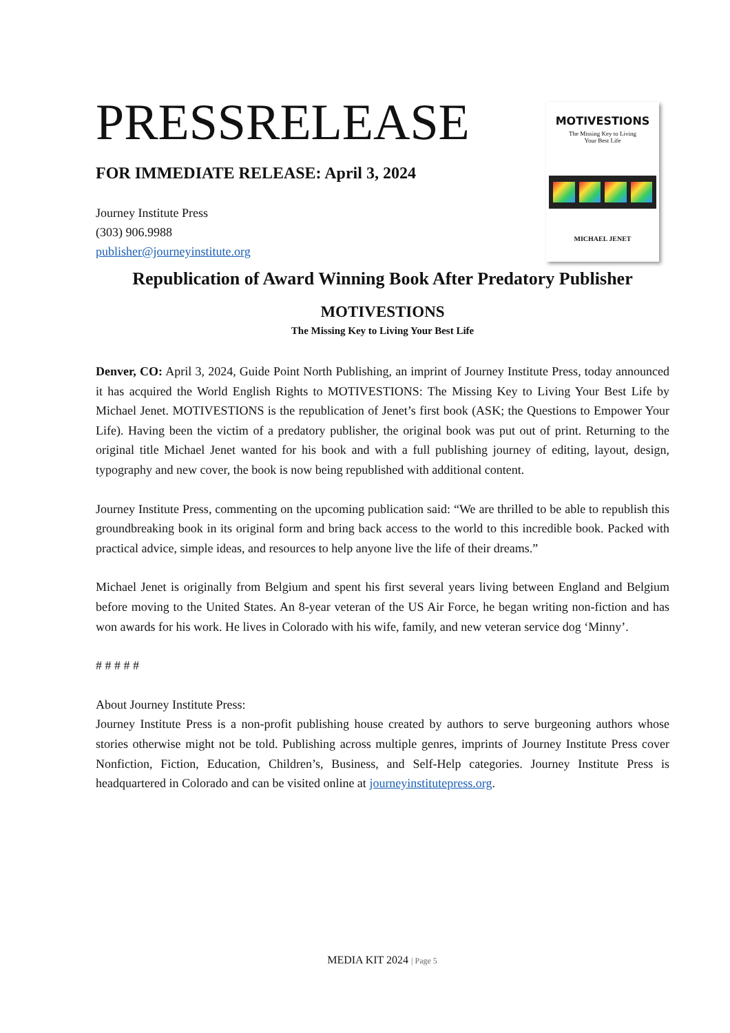PRESSRELEASE
FOR IMMEDIATE RELEASE: April 3, 2024
Journey Institute Press
(303) 906.9988
publisher@journeyinstitute.org
MOTIVESTIONS
The Missing Key to Living
Your Best Life
MICHAEL JENET
Republication of Award Winning Book After Predatory Publisher
MOTIVESTIONS
The Missing Key to Living Your Best Life
Denver, CO: April 3, 2024, Guide Point North Publishing, an imprint of Journey Institute Press, today announced it has acquired the World English Rights to MOTIVESTIONS: The Missing Key to Living Your Best Life by Michael Jenet. MOTIVESTIONS is the republication of Jenet’s first book (ASK; the Questions to Empower Your Life). Having been the victim of a predatory publisher, the original book was put out of print. Returning to the original title Michael Jenet wanted for his book and with a full publishing journey of editing, layout, design, typography and new cover, the book is now being republished with additional content.
Journey Institute Press, commenting on the upcoming publication said: “We are thrilled to be able to republish this groundbreaking book in its original form and bring back access to the world to this incredible book. Packed with practical advice, simple ideas, and resources to help anyone live the life of their dreams.”
Michael Jenet is originally from Belgium and spent his first several years living between England and Belgium before moving to the United States. An 8-year veteran of the US Air Force, he began writing non-fiction and has won awards for his work. He lives in Colorado with his wife, family, and new veteran service dog ‘Minny’.
# # # # #
About Journey Institute Press:
Journey Institute Press is a non-profit publishing house created by authors to serve burgeoning authors whose stories otherwise might not be told. Publishing across multiple genres, imprints of Journey Institute Press cover Nonfiction, Fiction, Education, Children’s, Business, and Self-Help categories. Journey Institute Press is headquartered in Colorado and can be visited online at journeyinstitutepress.org.
MEDIA KIT 2024 | Page 5